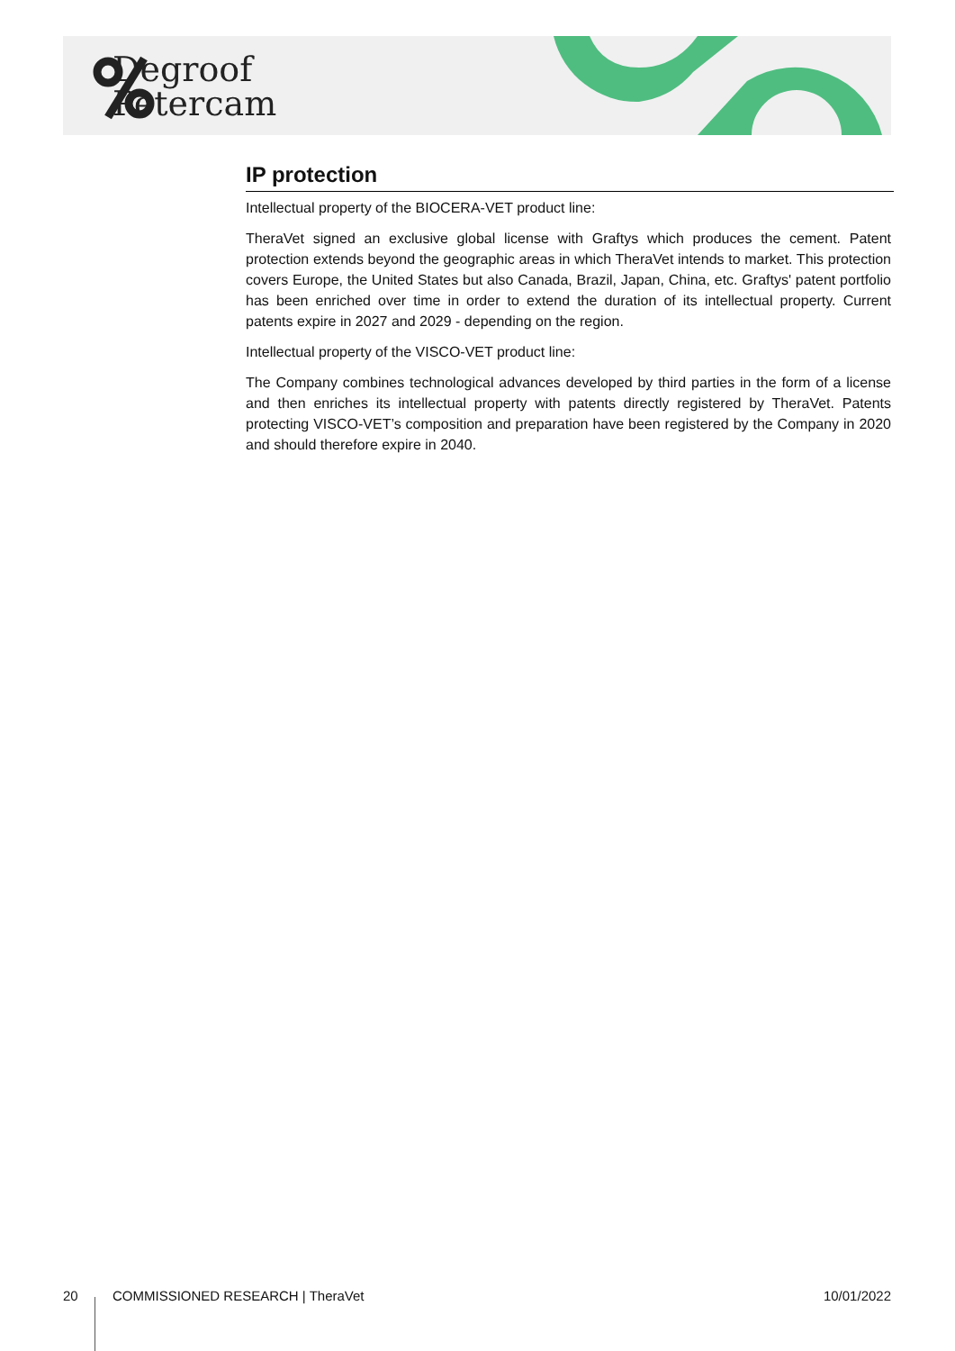Degroof
Petercam
IP protection
Intellectual property of the BIOCERA-VET product line:
TheraVet signed an exclusive global license with Graftys which produces the cement. Patent protection extends beyond the geographic areas in which TheraVet intends to market. This protection covers Europe, the United States but also Canada, Brazil, Japan, China, etc. Graftys' patent portfolio has been enriched over time in order to extend the duration of its intellectual property. Current patents expire in 2027 and 2029 - depending on the region.
Intellectual property of the VISCO-VET product line:
The Company combines technological advances developed by third parties in the form of a license and then enriches its intellectual property with patents directly registered by TheraVet. Patents protecting VISCO-VET’s composition and preparation have been registered by the Company in 2020 and should therefore expire in 2040.
20 COMMISSIONED RESEARCH | TheraVet 10/01/2022